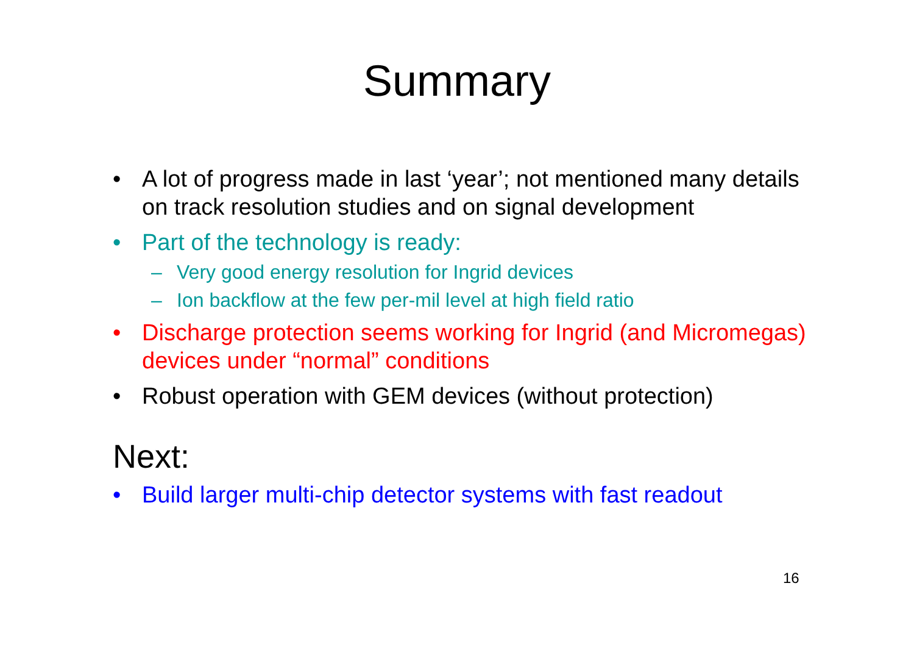Summary
• A lot of progress made in last ‘year’; not mentioned many details on track resolution studies and on signal development
• Part of the technology is ready:
– Very good energy resolution for Ingrid devices
– Ion backflow at the few per-mil level at high field ratio
• Discharge protection seems working for Ingrid (and Micromegas) devices under “normal” conditions
• Robust operation with GEM devices (without protection)
Next:
• Build larger multi-chip detector systems with fast readout
16